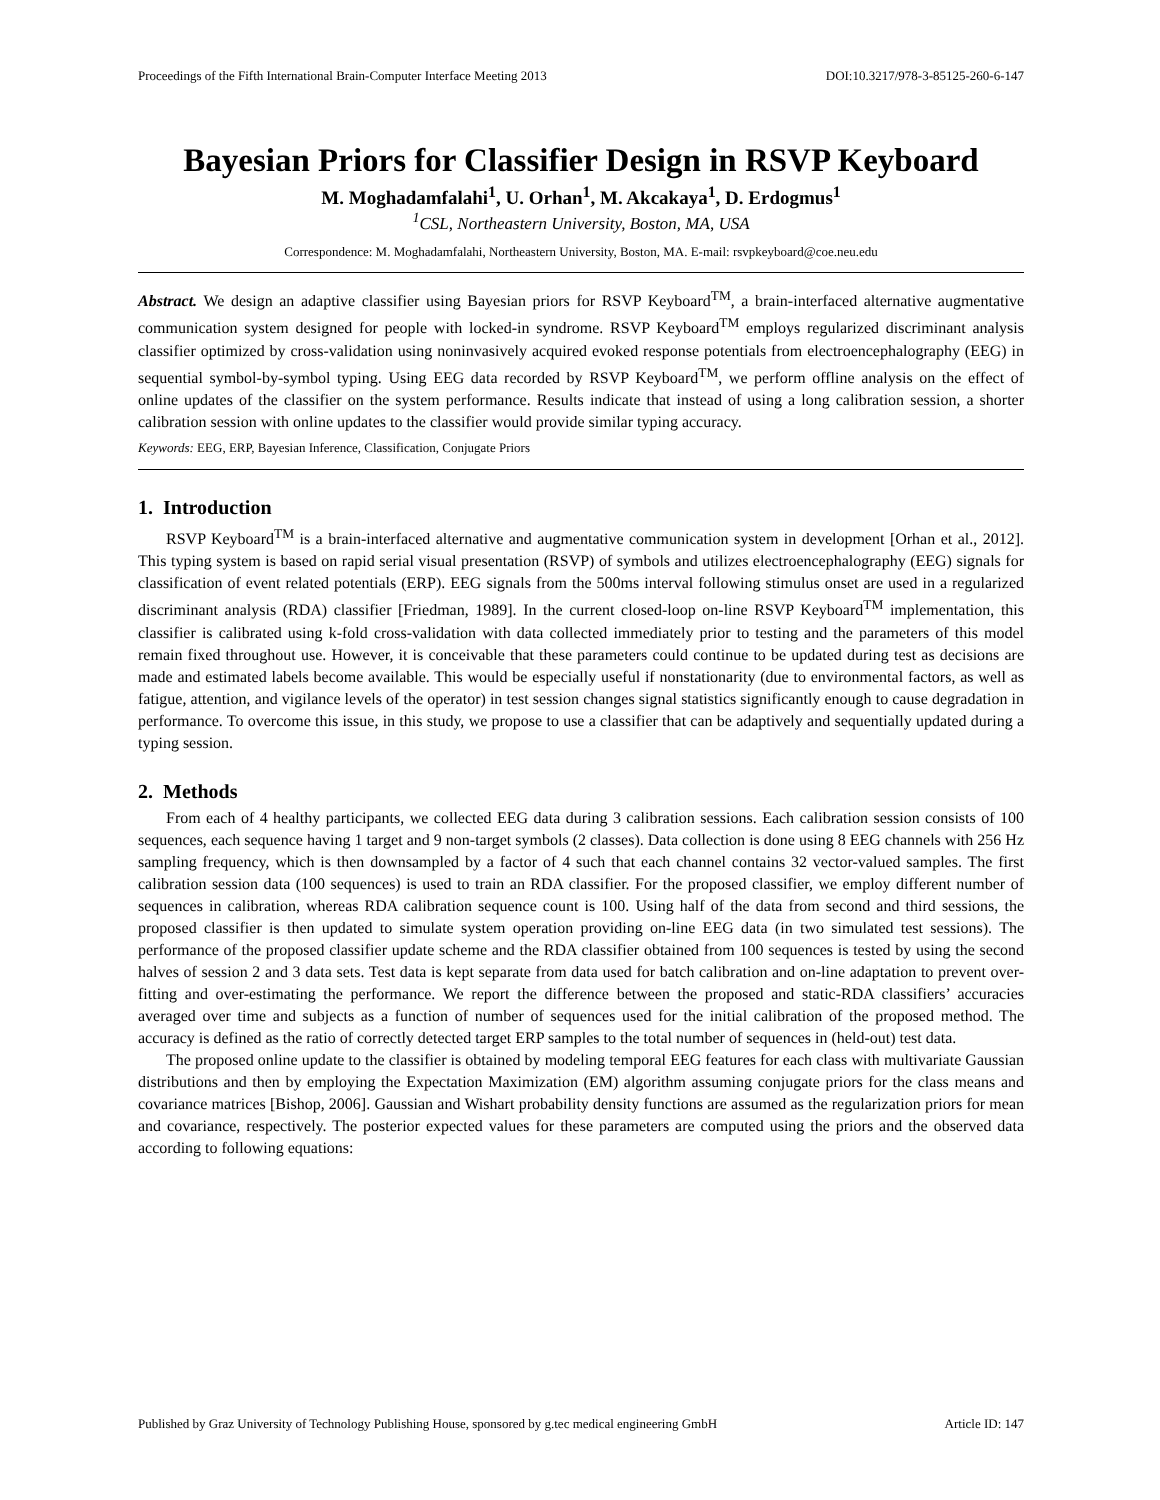Proceedings of the Fifth International Brain-Computer Interface Meeting 2013 DOI:10.3217/978-3-85125-260-6-147
Bayesian Priors for Classifier Design in RSVP Keyboard
M. Moghadamfalahi<sup>1</sup>, U. Orhan<sup>1</sup>, M. Akcakaya<sup>1</sup>, D. Erdogmus<sup>1</sup>
<sup>1</sup> CSL, Northeastern University, Boston, MA, USA
Correspondence: M. Moghadamfalahi, Northeastern University, Boston, MA. E-mail: rsvpkeyboard@coe.neu.edu
Abstract. We design an adaptive classifier using Bayesian priors for RSVP Keyboard<sup>TM</sup>, a brain-interfaced alternative augmentative communication system designed for people with locked-in syndrome. RSVP Keyboard<sup>TM</sup> employs regularized discriminant analysis classifier optimized by cross-validation using noninvasively acquired evoked response potentials from electroencephalography (EEG) in sequential symbol-by-symbol typing. Using EEG data recorded by RSVP Keyboard<sup>TM</sup>, we perform offline analysis on the effect of online updates of the classifier on the system performance. Results indicate that instead of using a long calibration session, a shorter calibration session with online updates to the classifier would provide similar typing accuracy.
Keywords: EEG, ERP, Bayesian Inference, Classification, Conjugate Priors
1. Introduction
RSVP Keyboard<sup>TM</sup> is a brain-interfaced alternative and augmentative communication system in development [Orhan et al., 2012]. This typing system is based on rapid serial visual presentation (RSVP) of symbols and utilizes electroencephalography (EEG) signals for classification of event related potentials (ERP). EEG signals from the 500ms interval following stimulus onset are used in a regularized discriminant analysis (RDA) classifier [Friedman, 1989]. In the current closed-loop on-line RSVP Keyboard<sup>TM</sup> implementation, this classifier is calibrated using k-fold cross-validation with data collected immediately prior to testing and the parameters of this model remain fixed throughout use. However, it is conceivable that these parameters could continue to be updated during test as decisions are made and estimated labels become available. This would be especially useful if nonstationarity (due to environmental factors, as well as fatigue, attention, and vigilance levels of the operator) in test session changes signal statistics significantly enough to cause degradation in performance. To overcome this issue, in this study, we propose to use a classifier that can be adaptively and sequentially updated during a typing session.
2. Methods
From each of 4 healthy participants, we collected EEG data during 3 calibration sessions. Each calibration session consists of 100 sequences, each sequence having 1 target and 9 non-target symbols (2 classes). Data collection is done using 8 EEG channels with 256 Hz sampling frequency, which is then downsampled by a factor of 4 such that each channel contains 32 vector-valued samples. The first calibration session data (100 sequences) is used to train an RDA classifier. For the proposed classifier, we employ different number of sequences in calibration, whereas RDA calibration sequence count is 100. Using half of the data from second and third sessions, the proposed classifier is then updated to simulate system operation providing on-line EEG data (in two simulated test sessions). The performance of the proposed classifier update scheme and the RDA classifier obtained from 100 sequences is tested by using the second halves of session 2 and 3 data sets. Test data is kept separate from data used for batch calibration and on-line adaptation to prevent over-fitting and over-estimating the performance. We report the difference between the proposed and static-RDA classifiers’ accuracies averaged over time and subjects as a function of number of sequences used for the initial calibration of the proposed method. The accuracy is defined as the ratio of correctly detected target ERP samples to the total number of sequences in (held-out) test data.
The proposed online update to the classifier is obtained by modeling temporal EEG features for each class with multivariate Gaussian distributions and then by employing the Expectation Maximization (EM) algorithm assuming conjugate priors for the class means and covariance matrices [Bishop, 2006]. Gaussian and Wishart probability density functions are assumed as the regularization priors for mean and covariance, respectively. The posterior expected values for these parameters are computed using the priors and the observed data according to following equations:
Published by Graz University of Technology Publishing House, sponsored by g.tec medical engineering GmbH Article ID: 147